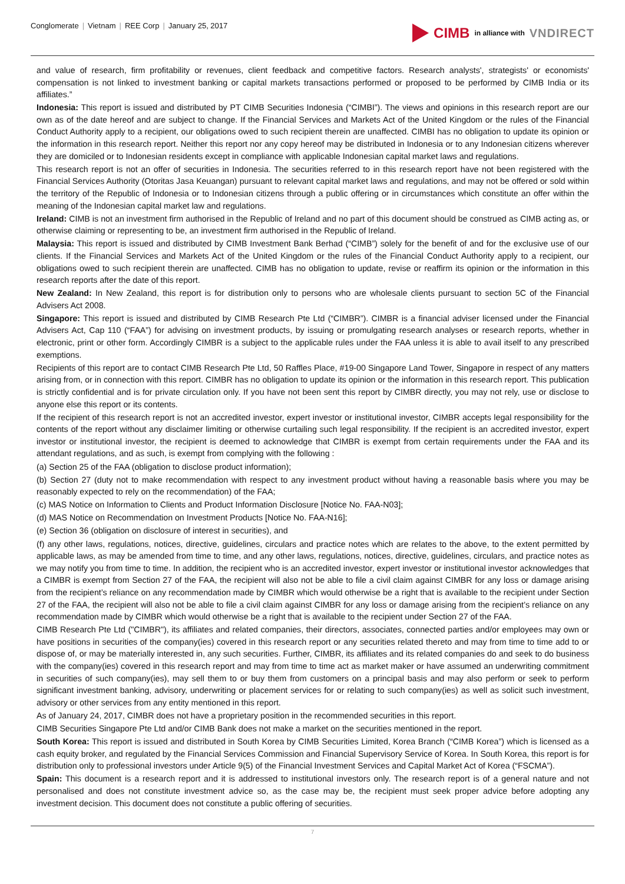Conglomerate | Vietnam | REE Corp | January 25, 2017
CIMB in alliance with VNDIRECT
and value of research, firm profitability or revenues, client feedback and competitive factors. Research analysts', strategists' or economists' compensation is not linked to investment banking or capital markets transactions performed or proposed to be performed by CIMB India or its affiliates.”
Indonesia: This report is issued and distributed by PT CIMB Securities Indonesia (“CIMBI”). The views and opinions in this research report are our own as of the date hereof and are subject to change. If the Financial Services and Markets Act of the United Kingdom or the rules of the Financial Conduct Authority apply to a recipient, our obligations owed to such recipient therein are unaffected. CIMBI has no obligation to update its opinion or the information in this research report. Neither this report nor any copy hereof may be distributed in Indonesia or to any Indonesian citizens wherever they are domiciled or to Indonesian residents except in compliance with applicable Indonesian capital market laws and regulations.
This research report is not an offer of securities in Indonesia. The securities referred to in this research report have not been registered with the Financial Services Authority (Otoritas Jasa Keuangan) pursuant to relevant capital market laws and regulations, and may not be offered or sold within the territory of the Republic of Indonesia or to Indonesian citizens through a public offering or in circumstances which constitute an offer within the meaning of the Indonesian capital market law and regulations.
Ireland: CIMB is not an investment firm authorised in the Republic of Ireland and no part of this document should be construed as CIMB acting as, or otherwise claiming or representing to be, an investment firm authorised in the Republic of Ireland.
Malaysia: This report is issued and distributed by CIMB Investment Bank Berhad (“CIMB”) solely for the benefit of and for the exclusive use of our clients. If the Financial Services and Markets Act of the United Kingdom or the rules of the Financial Conduct Authority apply to a recipient, our obligations owed to such recipient therein are unaffected. CIMB has no obligation to update, revise or reaffirm its opinion or the information in this research reports after the date of this report.
New Zealand: In New Zealand, this report is for distribution only to persons who are wholesale clients pursuant to section 5C of the Financial Advisers Act 2008.
Singapore: This report is issued and distributed by CIMB Research Pte Ltd (“CIMBR”). CIMBR is a financial adviser licensed under the Financial Advisers Act, Cap 110 (“FAA”) for advising on investment products, by issuing or promulgating research analyses or research reports, whether in electronic, print or other form. Accordingly CIMBR is a subject to the applicable rules under the FAA unless it is able to avail itself to any prescribed exemptions.
Recipients of this report are to contact CIMB Research Pte Ltd, 50 Raffles Place, #19-00 Singapore Land Tower, Singapore in respect of any matters arising from, or in connection with this report. CIMBR has no obligation to update its opinion or the information in this research report. This publication is strictly confidential and is for private circulation only. If you have not been sent this report by CIMBR directly, you may not rely, use or disclose to anyone else this report or its contents.
If the recipient of this research report is not an accredited investor, expert investor or institutional investor, CIMBR accepts legal responsibility for the contents of the report without any disclaimer limiting or otherwise curtailing such legal responsibility. If the recipient is an accredited investor, expert investor or institutional investor, the recipient is deemed to acknowledge that CIMBR is exempt from certain requirements under the FAA and its attendant regulations, and as such, is exempt from complying with the following :
(a) Section 25 of the FAA (obligation to disclose product information);
(b) Section 27 (duty not to make recommendation with respect to any investment product without having a reasonable basis where you may be reasonably expected to rely on the recommendation) of the FAA;
(c) MAS Notice on Information to Clients and Product Information Disclosure [Notice No. FAA-N03];
(d) MAS Notice on Recommendation on Investment Products [Notice No. FAA-N16];
(e) Section 36 (obligation on disclosure of interest in securities), and
(f) any other laws, regulations, notices, directive, guidelines, circulars and practice notes which are relates to the above, to the extent permitted by applicable laws, as may be amended from time to time, and any other laws, regulations, notices, directive, guidelines, circulars, and practice notes as we may notify you from time to time. In addition, the recipient who is an accredited investor, expert investor or institutional investor acknowledges that a CIMBR is exempt from Section 27 of the FAA, the recipient will also not be able to file a civil claim against CIMBR for any loss or damage arising from the recipient’s reliance on any recommendation made by CIMBR which would otherwise be a right that is available to the recipient under Section 27 of the FAA, the recipient will also not be able to file a civil claim against CIMBR for any loss or damage arising from the recipient’s reliance on any recommendation made by CIMBR which would otherwise be a right that is available to the recipient under Section 27 of the FAA.
CIMB Research Pte Ltd ("CIMBR"), its affiliates and related companies, their directors, associates, connected parties and/or employees may own or have positions in securities of the company(ies) covered in this research report or any securities related thereto and may from time to time add to or dispose of, or may be materially interested in, any such securities. Further, CIMBR, its affiliates and its related companies do and seek to do business with the company(ies) covered in this research report and may from time to time act as market maker or have assumed an underwriting commitment in securities of such company(ies), may sell them to or buy them from customers on a principal basis and may also perform or seek to perform significant investment banking, advisory, underwriting or placement services for or relating to such company(ies) as well as solicit such investment, advisory or other services from any entity mentioned in this report.
As of January 24, 2017, CIMBR does not have a proprietary position in the recommended securities in this report.
CIMB Securities Singapore Pte Ltd and/or CIMB Bank does not make a market on the securities mentioned in the report.
South Korea: This report is issued and distributed in South Korea by CIMB Securities Limited, Korea Branch (“CIMB Korea”) which is licensed as a cash equity broker, and regulated by the Financial Services Commission and Financial Supervisory Service of Korea. In South Korea, this report is for distribution only to professional investors under Article 9(5) of the Financial Investment Services and Capital Market Act of Korea (“FSCMA”).
Spain: This document is a research report and it is addressed to institutional investors only. The research report is of a general nature and not personalised and does not constitute investment advice so, as the case may be, the recipient must seek proper advice before adopting any investment decision. This document does not constitute a public offering of securities.
7